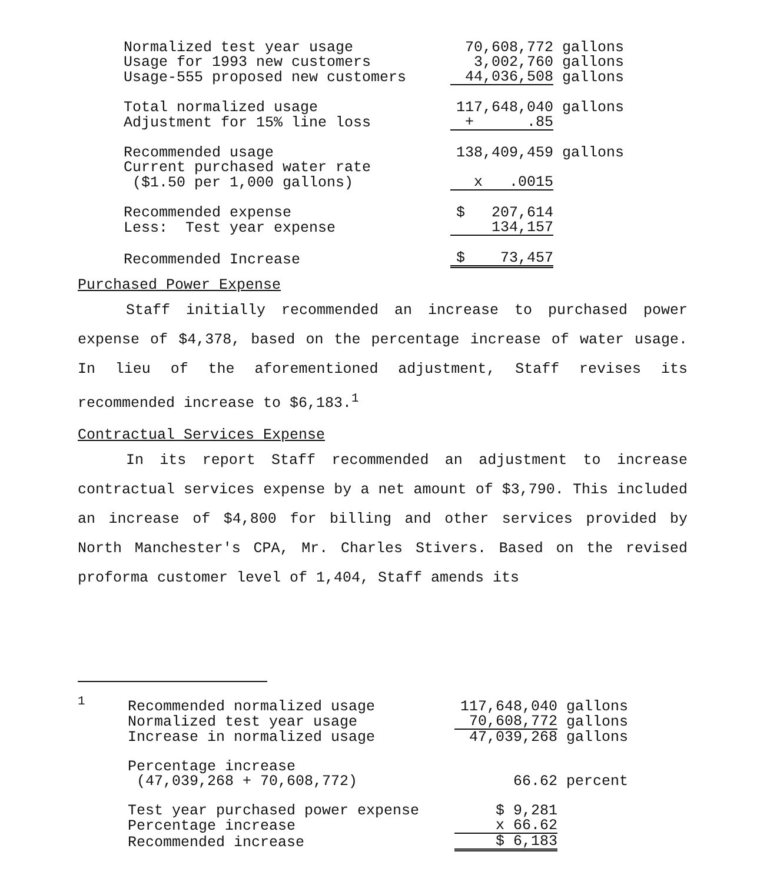| Normalized test year usage | 70,608,772 | gallons |
| Usage for 1993 new customers | 3,002,760 | gallons |
| Usage-555 proposed new customers | 44,036,508 | gallons |
| Total normalized usage | 117,648,040 | gallons |
| Adjustment for 15% line loss | + .85 | |
| Recommended usage | 138,409,459 | gallons |
| Current purchased water rate | | |
| ($1.50 per 1,000 gallons) | x .0015 | |
| Recommended expense | $ 207,614 | |
| Less: Test year expense | 134,157 | |
| Recommended Increase | $ 73,457 | |
Purchased Power Expense
Staff initially recommended an increase to purchased power expense of $4,378, based on the percentage increase of water usage. In lieu of the aforementioned adjustment, Staff revises its recommended increase to $6,183.<sup>1</sup>
Contractual Services Expense
In its report Staff recommended an adjustment to increase contractual services expense by a net amount of $3,790. This included an increase of $4,800 for billing and other services provided by North Manchester's CPA, Mr. Charles Stivers. Based on the revised proforma customer level of 1,404, Staff amends its
| <sup>1</sup> | Recommended normalized usage | 117,648,040 | gallons |
| | Normalized test year usage | 70,608,772 | gallons |
| | Increase in normalized usage | 47,039,268 | gallons |
| | Percentage increase | | |
| | (47,039,268 + 70,608,772) | 66.62 | percent |
| | Test year purchased power expense | $ 9,281 | |
| | Percentage increase | x 66.62 | |
| | Recommended increase | $ 6,183 | |